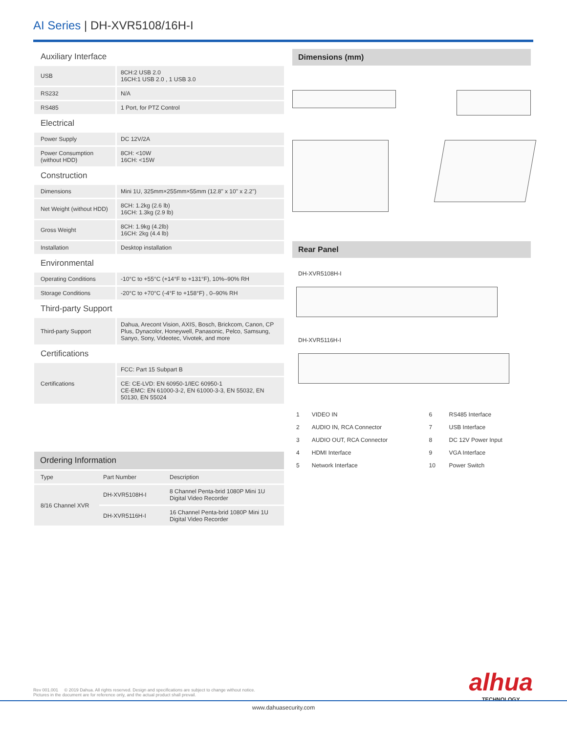AI Series | DH-XVR5108/16H-I
Auxiliary Interface
| USB | 8CH:2 USB 2.0 16CH:1 USB 2.0 , 1 USB 3.0 |
| RS232 | N/A |
| RS485 | 1 Port, for PTZ Control |
Electrical
| Power Supply | DC 12V/2A |
| Power Consumption (without HDD) | 8CH: <10W 16CH: <15W |
Construction
| Dimensions | Mini 1U, 325mm×255mm×55mm (12.8" x 10" x 2.2") |
| Net Weight (without HDD) | 8CH: 1.2kg (2.6 lb) 16CH: 1.3kg (2.9 lb) |
| Gross Weight | 8CH: 1.9kg (4.2lb) 16CH: 2kg (4.4 lb) |
| Installation | Desktop installation |
Environmental
| Operating Conditions | -10°C to +55°C (+14°F to +131°F), 10%–90% RH |
| Storage Conditions | -20°C to +70°C (-4°F to +158°F) , 0–90% RH |
Third-party Support
| Third-party Support | Dahua, Arecont Vision, AXIS, Bosch, Brickcom, Canon, CP Plus, Dynacolor, Honeywell, Panasonic, Pelco, Samsung, Sanyo, Sony, Videotec, Vivotek, and more |
Certifications
| Certifications | FCC: Part 15 Subpart B |
| | CE: CE-LVD: EN 60950-1/IEC 60950-1 CE-EMC: EN 61000-3-2, EN 61000-3-3, EN 55032, EN 50130, EN 55024 |
Ordering Information
| Type | Part Number | Description |
| 8/16 Channel XVR | DH-XVR5108H-I | 8 Channel Penta-brid 1080P Mini 1U Digital Video Recorder |
| | DH-XVR5116H-I | 16 Channel Penta-brid 1080P Mini 1U Digital Video Recorder |
Dimensions (mm)
Rear Panel
DH-XVR5108H-I
DH-XVR5116H-I
| 1 | VIDEO IN | 6 | RS485 Interface |
| 2 | AUDIO IN, RCA Connector | 7 | USB Interface |
| 3 | AUDIO OUT, RCA Connector | 8 | DC 12V Power Input |
| 4 | HDMI Interface | 9 | VGA Interface |
| 5 | Network Interface | 10 | Power Switch |
alhua
TECHNOLOGY
Rev 001.001 © 2019 Dahua. All rights reserved. Design and specifications are subject to change without notice.
Pictures in the document are for reference only, and the actual product shall prevail.
www.dahuasecurity.com